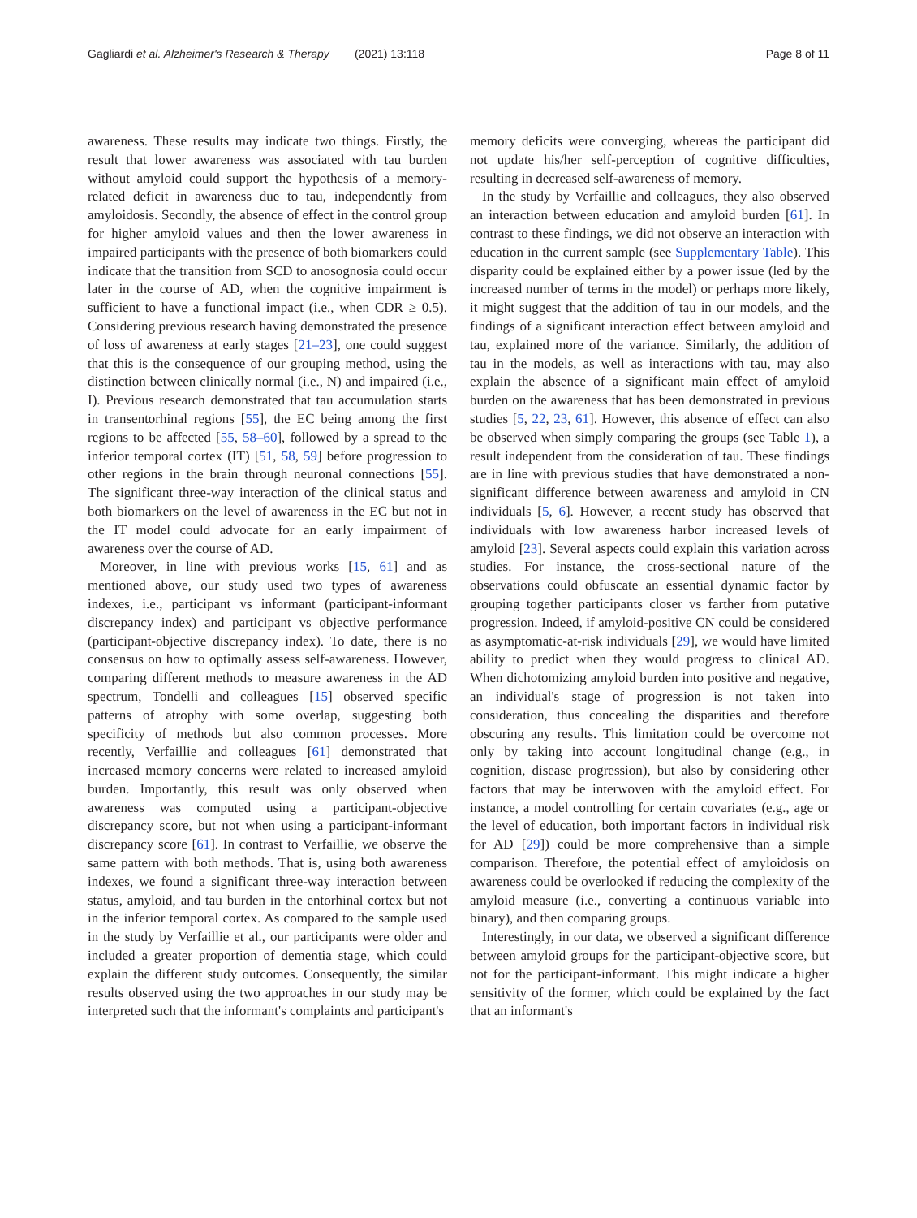Gagliardi et al. Alzheimer's Research & Therapy (2021) 13:118 Page 8 of 11
awareness. These results may indicate two things. Firstly, the result that lower awareness was associated with tau burden without amyloid could support the hypothesis of a memory-related deficit in awareness due to tau, independently from amyloidosis. Secondly, the absence of effect in the control group for higher amyloid values and then the lower awareness in impaired participants with the presence of both biomarkers could indicate that the transition from SCD to anosognosia could occur later in the course of AD, when the cognitive impairment is sufficient to have a functional impact (i.e., when CDR ≥ 0.5). Considering previous research having demonstrated the presence of loss of awareness at early stages [21–23], one could suggest that this is the consequence of our grouping method, using the distinction between clinically normal (i.e., N) and impaired (i.e., I). Previous research demonstrated that tau accumulation starts in transentorhinal regions [55], the EC being among the first regions to be affected [55, 58–60], followed by a spread to the inferior temporal cortex (IT) [51, 58, 59] before progression to other regions in the brain through neuronal connections [55]. The significant three-way interaction of the clinical status and both biomarkers on the level of awareness in the EC but not in the IT model could advocate for an early impairment of awareness over the course of AD.
Moreover, in line with previous works [15, 61] and as mentioned above, our study used two types of awareness indexes, i.e., participant vs informant (participant-informant discrepancy index) and participant vs objective performance (participant-objective discrepancy index). To date, there is no consensus on how to optimally assess self-awareness. However, comparing different methods to measure awareness in the AD spectrum, Tondelli and colleagues [15] observed specific patterns of atrophy with some overlap, suggesting both specificity of methods but also common processes. More recently, Verfaillie and colleagues [61] demonstrated that increased memory concerns were related to increased amyloid burden. Importantly, this result was only observed when awareness was computed using a participant-objective discrepancy score, but not when using a participant-informant discrepancy score [61]. In contrast to Verfaillie, we observe the same pattern with both methods. That is, using both awareness indexes, we found a significant three-way interaction between status, amyloid, and tau burden in the entorhinal cortex but not in the inferior temporal cortex. As compared to the sample used in the study by Verfaillie et al., our participants were older and included a greater proportion of dementia stage, which could explain the different study outcomes. Consequently, the similar results observed using the two approaches in our study may be interpreted such that the informant's complaints and participant's
memory deficits were converging, whereas the participant did not update his/her self-perception of cognitive difficulties, resulting in decreased self-awareness of memory.
In the study by Verfaillie and colleagues, they also observed an interaction between education and amyloid burden [61]. In contrast to these findings, we did not observe an interaction with education in the current sample (see Supplementary Table). This disparity could be explained either by a power issue (led by the increased number of terms in the model) or perhaps more likely, it might suggest that the addition of tau in our models, and the findings of a significant interaction effect between amyloid and tau, explained more of the variance. Similarly, the addition of tau in the models, as well as interactions with tau, may also explain the absence of a significant main effect of amyloid burden on the awareness that has been demonstrated in previous studies [5, 22, 23, 61]. However, this absence of effect can also be observed when simply comparing the groups (see Table 1), a result independent from the consideration of tau. These findings are in line with previous studies that have demonstrated a non-significant difference between awareness and amyloid in CN individuals [5, 6]. However, a recent study has observed that individuals with low awareness harbor increased levels of amyloid [23]. Several aspects could explain this variation across studies. For instance, the cross-sectional nature of the observations could obfuscate an essential dynamic factor by grouping together participants closer vs farther from putative progression. Indeed, if amyloid-positive CN could be considered as asymptomatic-at-risk individuals [29], we would have limited ability to predict when they would progress to clinical AD. When dichotomizing amyloid burden into positive and negative, an individual's stage of progression is not taken into consideration, thus concealing the disparities and therefore obscuring any results. This limitation could be overcome not only by taking into account longitudinal change (e.g., in cognition, disease progression), but also by considering other factors that may be interwoven with the amyloid effect. For instance, a model controlling for certain covariates (e.g., age or the level of education, both important factors in individual risk for AD [29]) could be more comprehensive than a simple comparison. Therefore, the potential effect of amyloidosis on awareness could be overlooked if reducing the complexity of the amyloid measure (i.e., converting a continuous variable into binary), and then comparing groups.
Interestingly, in our data, we observed a significant difference between amyloid groups for the participant-objective score, but not for the participant-informant. This might indicate a higher sensitivity of the former, which could be explained by the fact that an informant's